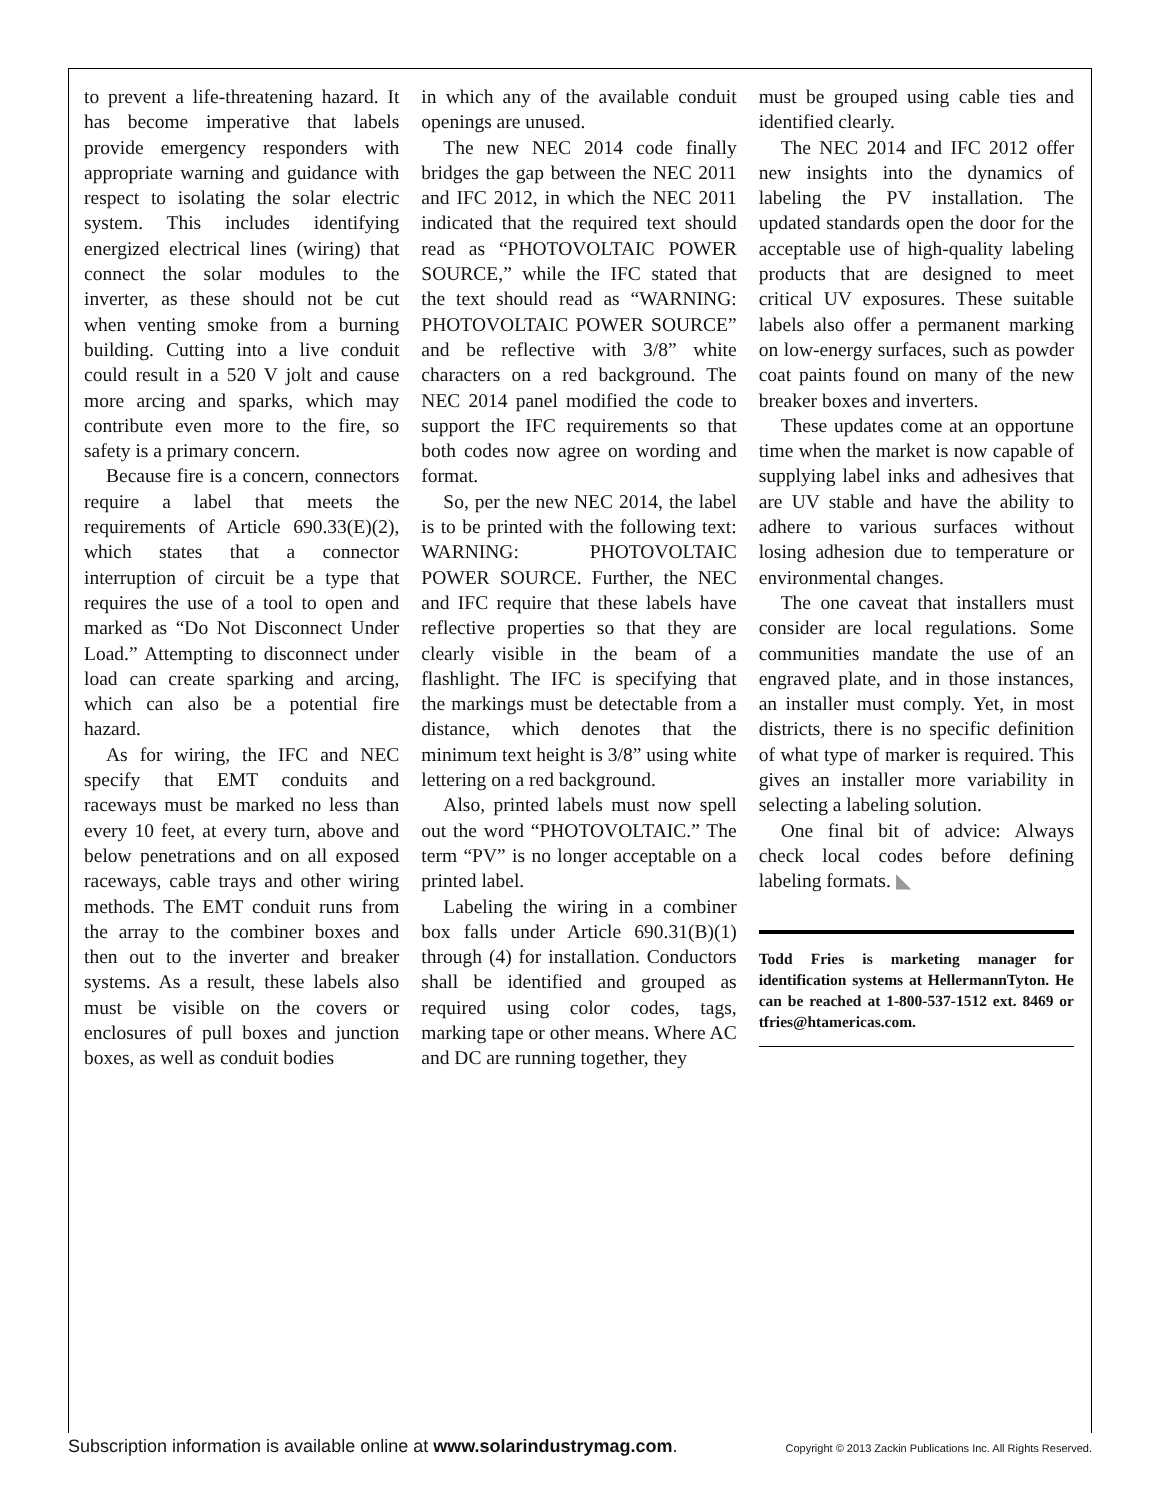to prevent a life-threatening hazard. It has become imperative that labels provide emergency responders with appropriate warning and guidance with respect to isolating the solar electric system. This includes identifying energized electrical lines (wiring) that connect the solar modules to the inverter, as these should not be cut when venting smoke from a burning building. Cutting into a live conduit could result in a 520 V jolt and cause more arcing and sparks, which may contribute even more to the fire, so safety is a primary concern.
Because fire is a concern, connectors require a label that meets the requirements of Article 690.33(E)(2), which states that a connector interruption of circuit be a type that requires the use of a tool to open and marked as “Do Not Disconnect Under Load.” Attempting to disconnect under load can create sparking and arcing, which can also be a potential fire hazard.
As for wiring, the IFC and NEC specify that EMT conduits and raceways must be marked no less than every 10 feet, at every turn, above and below penetrations and on all exposed raceways, cable trays and other wiring methods. The EMT conduit runs from the array to the combiner boxes and then out to the inverter and breaker systems. As a result, these labels also must be visible on the covers or enclosures of pull boxes and junction boxes, as well as conduit bodies
in which any of the available conduit openings are unused.
The new NEC 2014 code finally bridges the gap between the NEC 2011 and IFC 2012, in which the NEC 2011 indicated that the required text should read as “PHOTOVOLTAIC POWER SOURCE,” while the IFC stated that the text should read as “WARNING: PHOTOVOLTAIC POWER SOURCE” and be reflective with 3/8” white characters on a red background. The NEC 2014 panel modified the code to support the IFC requirements so that both codes now agree on wording and format.
So, per the new NEC 2014, the label is to be printed with the following text: WARNING: PHOTOVOLTAIC POWER SOURCE. Further, the NEC and IFC require that these labels have reflective properties so that they are clearly visible in the beam of a flashlight. The IFC is specifying that the markings must be detectable from a distance, which denotes that the minimum text height is 3/8” using white lettering on a red background.
Also, printed labels must now spell out the word “PHOTOVOLTAIC.” The term “PV” is no longer acceptable on a printed label.
Labeling the wiring in a combiner box falls under Article 690.31(B)(1) through (4) for installation. Conductors shall be identified and grouped as required using color codes, tags, marking tape or other means. Where AC and DC are running together, they
must be grouped using cable ties and identified clearly.
The NEC 2014 and IFC 2012 offer new insights into the dynamics of labeling the PV installation. The updated standards open the door for the acceptable use of high-quality labeling products that are designed to meet critical UV exposures. These suitable labels also offer a permanent marking on low-energy surfaces, such as powder coat paints found on many of the new breaker boxes and inverters.
These updates come at an opportune time when the market is now capable of supplying label inks and adhesives that are UV stable and have the ability to adhere to various surfaces without losing adhesion due to temperature or environmental changes.
The one caveat that installers must consider are local regulations. Some communities mandate the use of an engraved plate, and in those instances, an installer must comply. Yet, in most districts, there is no specific definition of what type of marker is required. This gives an installer more variability in selecting a labeling solution.
One final bit of advice: Always check local codes before defining labeling formats. ◣
Todd Fries is marketing manager for identification systems at HellermannTyton. He can be reached at 1-800-537-1512 ext. 8469 or tfries@htamericas.com.
Subscription information is available online at www.solarindustrymag.com. Copyright © 2013 Zackin Publications Inc. All Rights Reserved.